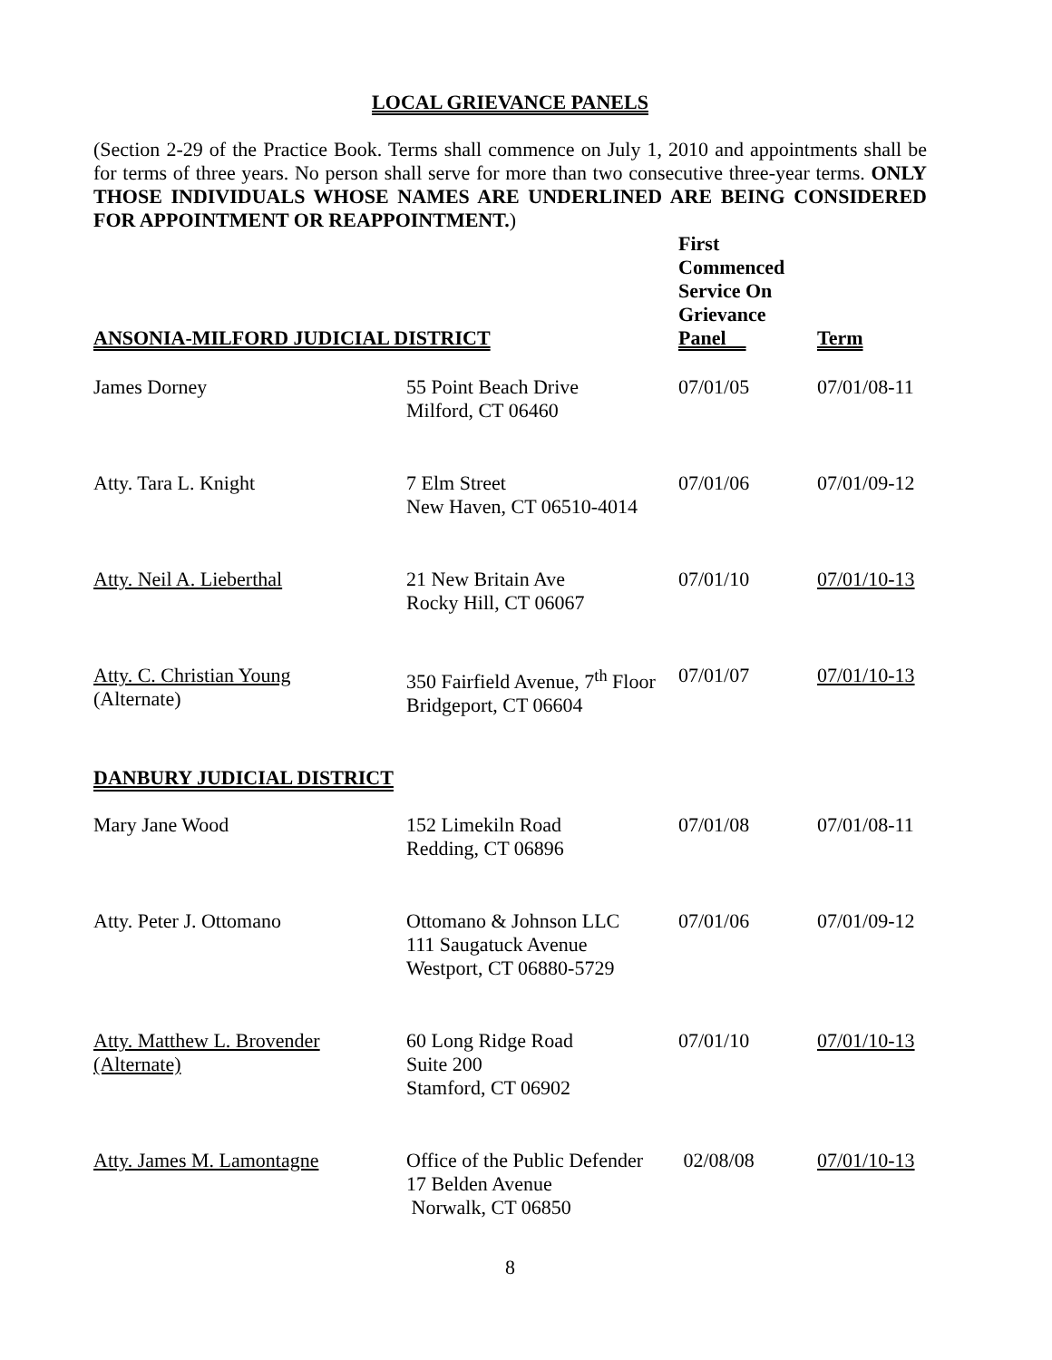LOCAL GRIEVANCE PANELS
(Section 2-29 of the Practice Book. Terms shall commence on July 1, 2010 and appointments shall be for terms of three years. No person shall serve for more than two consecutive three-year terms. ONLY THOSE INDIVIDUALS WHOSE NAMES ARE UNDERLINED ARE BEING CONSIDERED FOR APPOINTMENT OR REAPPOINTMENT.)
| ANSONIA-MILFORD JUDICIAL DISTRICT | | First Commenced Service On Grievance Panel | Term |
| --- | --- | --- | --- |
| James Dorney | 55 Point Beach Drive Milford, CT 06460 | 07/01/05 | 07/01/08-11 |
| Atty. Tara L. Knight | 7 Elm Street New Haven, CT 06510-4014 | 07/01/06 | 07/01/09-12 |
| Atty. Neil A. Lieberthal | 21 New Britain Ave Rocky Hill, CT 06067 | 07/01/10 | 07/01/10-13 |
| Atty. C. Christian Young (Alternate) | 350 Fairfield Avenue, 7<sup>th</sup> Floor Bridgeport, CT 06604 | 07/01/07 | 07/01/10-13 |
| DANBURY JUDICIAL DISTRICT | | | |
| Mary Jane Wood | 152 Limekiln Road Redding, CT 06896 | 07/01/08 | 07/01/08-11 |
| Atty. Peter J. Ottomano | Ottomano & Johnson LLC 111 Saugatuck Avenue Westport, CT 06880-5729 | 07/01/06 | 07/01/09-12 |
| Atty. Matthew L. Brovender (Alternate) | 60 Long Ridge Road Suite 200 Stamford, CT 06902 | 07/01/10 | 07/01/10-13 |
| Atty. James M. Lamontagne | Office of the Public Defender 17 Belden Avenue Norwalk, CT 06850 | 02/08/08 | 07/01/10-13 |
8